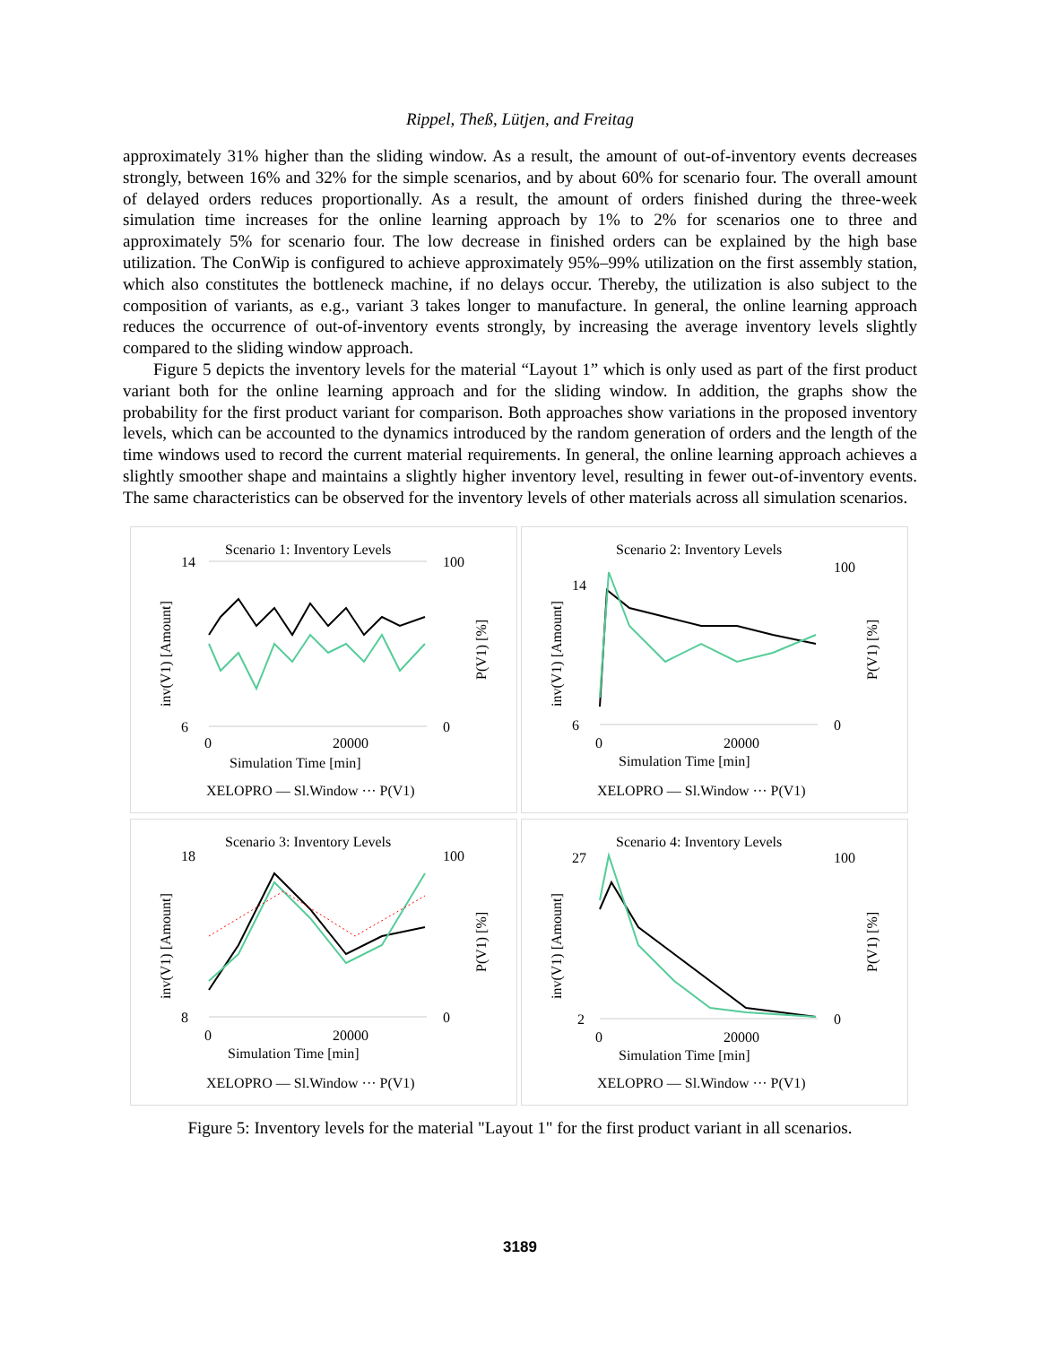Rippel, Theß, Lütjen, and Freitag
approximately 31% higher than the sliding window. As a result, the amount of out-of-inventory events decreases strongly, between 16% and 32% for the simple scenarios, and by about 60% for scenario four. The overall amount of delayed orders reduces proportionally. As a result, the amount of orders finished during the three-week simulation time increases for the online learning approach by 1% to 2% for scenarios one to three and approximately 5% for scenario four. The low decrease in finished orders can be explained by the high base utilization. The ConWip is configured to achieve approximately 95%–99% utilization on the first assembly station, which also constitutes the bottleneck machine, if no delays occur. Thereby, the utilization is also subject to the composition of variants, as e.g., variant 3 takes longer to manufacture. In general, the online learning approach reduces the occurrence of out-of-inventory events strongly, by increasing the average inventory levels slightly compared to the sliding window approach.
Figure 5 depicts the inventory levels for the material “Layout 1” which is only used as part of the first product variant both for the online learning approach and for the sliding window. In addition, the graphs show the probability for the first product variant for comparison. Both approaches show variations in the proposed inventory levels, which can be accounted to the dynamics introduced by the random generation of orders and the length of the time windows used to record the current material requirements. In general, the online learning approach achieves a slightly smoother shape and maintains a slightly higher inventory level, resulting in fewer out-of-inventory events. The same characteristics can be observed for the inventory levels of other materials across all simulation scenarios.
Scenario 1: Inventory Levels
14
6
100
0
0
20000
Simulation Time [min]
XELOPRO — Sl.Window ··· P(V1)
inv(V1) [Amount]
P(V1) [%]
Scenario 2: Inventory Levels
14
6
100
0
0
20000
Simulation Time [min]
XELOPRO — Sl.Window ··· P(V1)
inv(V1) [Amount]
P(V1) [%]
Scenario 3: Inventory Levels
18
8
100
0
0
20000
Simulation Time [min]
XELOPRO — Sl.Window ··· P(V1)
inv(V1) [Amount]
P(V1) [%]
Scenario 4: Inventory Levels
27
2
100
0
0
20000
Simulation Time [min]
XELOPRO — Sl.Window ··· P(V1)
inv(V1) [Amount]
P(V1) [%]
Figure 5: Inventory levels for the material "Layout 1" for the first product variant in all scenarios.
3189